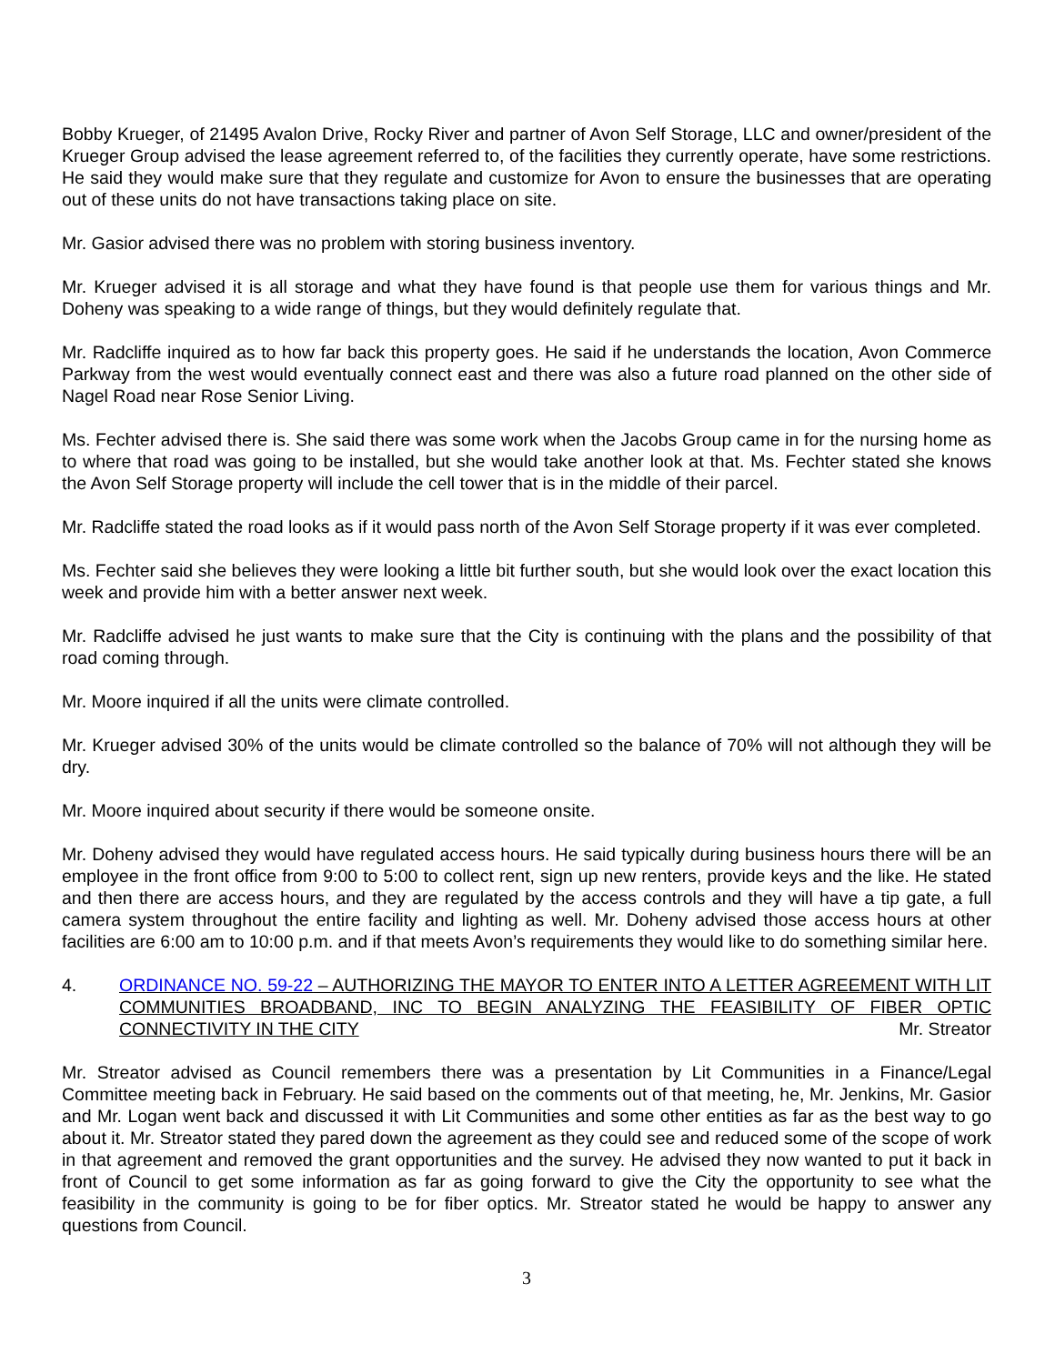Bobby Krueger, of 21495 Avalon Drive, Rocky River and partner of Avon Self Storage, LLC and owner/president of the Krueger Group advised the lease agreement referred to, of the facilities they currently operate, have some restrictions. He said they would make sure that they regulate and customize for Avon to ensure the businesses that are operating out of these units do not have transactions taking place on site.
Mr. Gasior advised there was no problem with storing business inventory.
Mr. Krueger advised it is all storage and what they have found is that people use them for various things and Mr. Doheny was speaking to a wide range of things, but they would definitely regulate that.
Mr. Radcliffe inquired as to how far back this property goes. He said if he understands the location, Avon Commerce Parkway from the west would eventually connect east and there was also a future road planned on the other side of Nagel Road near Rose Senior Living.
Ms. Fechter advised there is. She said there was some work when the Jacobs Group came in for the nursing home as to where that road was going to be installed, but she would take another look at that. Ms. Fechter stated she knows the Avon Self Storage property will include the cell tower that is in the middle of their parcel.
Mr. Radcliffe stated the road looks as if it would pass north of the Avon Self Storage property if it was ever completed.
Ms. Fechter said she believes they were looking a little bit further south, but she would look over the exact location this week and provide him with a better answer next week.
Mr. Radcliffe advised he just wants to make sure that the City is continuing with the plans and the possibility of that road coming through.
Mr. Moore inquired if all the units were climate controlled.
Mr. Krueger advised 30% of the units would be climate controlled so the balance of 70% will not although they will be dry.
Mr. Moore inquired about security if there would be someone onsite.
Mr. Doheny advised they would have regulated access hours. He said typically during business hours there will be an employee in the front office from 9:00 to 5:00 to collect rent, sign up new renters, provide keys and the like. He stated and then there are access hours, and they are regulated by the access controls and they will have a tip gate, a full camera system throughout the entire facility and lighting as well. Mr. Doheny advised those access hours at other facilities are 6:00 am to 10:00 p.m. and if that meets Avon’s requirements they would like to do something similar here.
4. ORDINANCE NO. 59-22 – AUTHORIZING THE MAYOR TO ENTER INTO A LETTER AGREEMENT WITH LIT COMMUNITIES BROADBAND, INC TO BEGIN ANALYZING THE FEASIBILITY OF FIBER OPTIC CONNECTIVITY IN THE CITY Mr. Streator
Mr. Streator advised as Council remembers there was a presentation by Lit Communities in a Finance/Legal Committee meeting back in February. He said based on the comments out of that meeting, he, Mr. Jenkins, Mr. Gasior and Mr. Logan went back and discussed it with Lit Communities and some other entities as far as the best way to go about it. Mr. Streator stated they pared down the agreement as they could see and reduced some of the scope of work in that agreement and removed the grant opportunities and the survey. He advised they now wanted to put it back in front of Council to get some information as far as going forward to give the City the opportunity to see what the feasibility in the community is going to be for fiber optics. Mr. Streator stated he would be happy to answer any questions from Council.
3